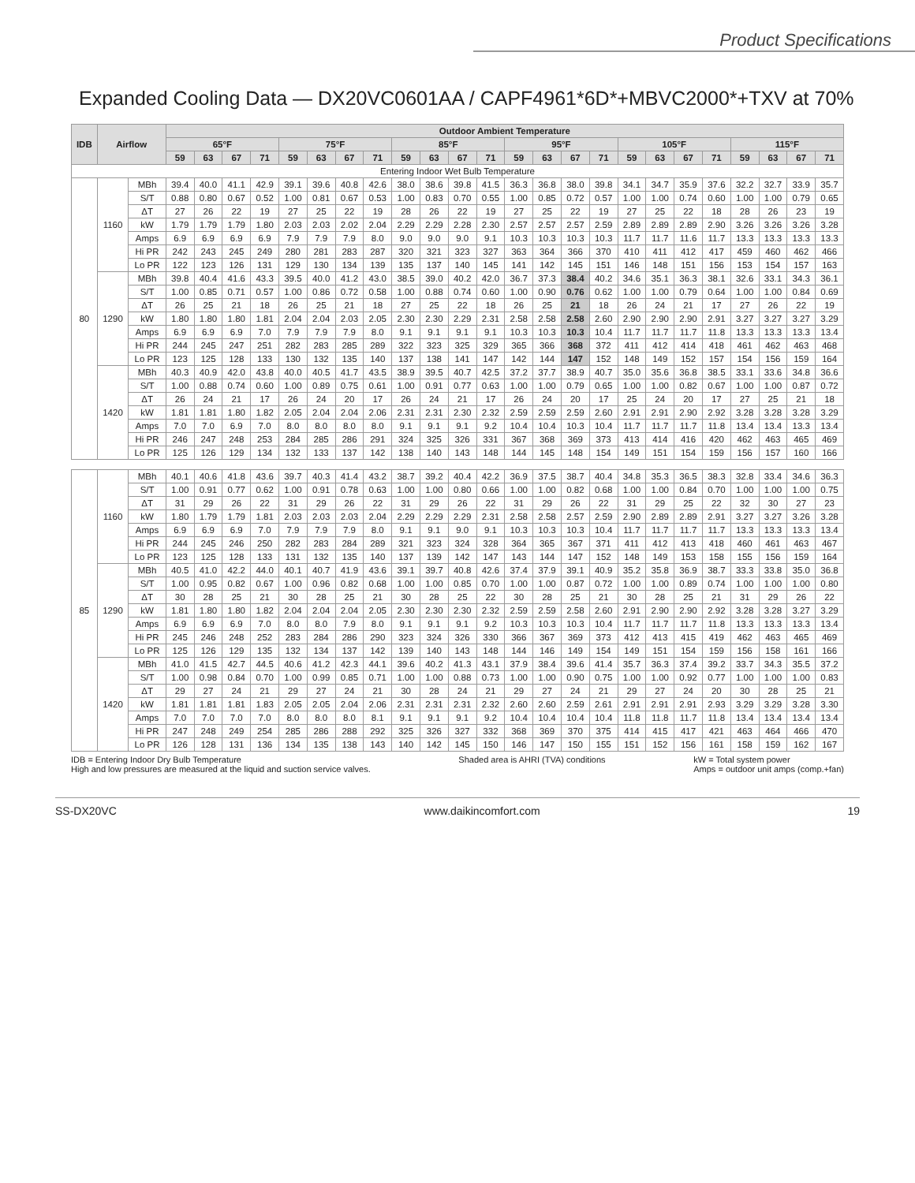Product Specifications
Expanded Cooling Data — DX20VC0601AA / CAPF4961*6D*+MBVC2000*+TXV at 70%
| IDB | Airflow | | Outdoor Ambient Temperature | | | | | | | | | | | | | | | | | | | | | | | |
| --- | --- | --- | --- | --- | --- | --- | --- | --- | --- | --- | --- | --- | --- | --- | --- | --- | --- | --- | --- | --- | --- | --- | --- | --- | --- | --- |
| | | | 65°F | | | | 75°F | | | | 85°F | | | | 95°F | | | | 105°F | | | | 115°F | | | |
| | | | 59 | 63 | 67 | 71 | 59 | 63 | 67 | 71 | 59 | 63 | 67 | 71 | 59 | 63 | 67 | 71 | 59 | 63 | 67 | 71 | 59 | 63 | 67 | 71 |
| Entering Indoor Wet Bulb Temperature | | | | | | | | | | | | | | | | | | | | | | | | | | |
| 80 | 1160 | MBh | 39.4 | 40.0 | 41.1 | 42.9 | 39.1 | 39.6 | 40.8 | 42.6 | 38.0 | 38.6 | 39.8 | 41.5 | 36.3 | 36.8 | 38.0 | 39.8 | 34.1 | 34.7 | 35.9 | 37.6 | 32.2 | 32.7 | 33.9 | 35.7 |
| | | S/T | 0.88 | 0.80 | 0.67 | 0.52 | 1.00 | 0.81 | 0.67 | 0.53 | 1.00 | 0.83 | 0.70 | 0.55 | 1.00 | 0.85 | 0.72 | 0.57 | 1.00 | 1.00 | 0.74 | 0.60 | 1.00 | 1.00 | 0.79 | 0.65 |
| | | ΔT | 27 | 26 | 22 | 19 | 27 | 25 | 22 | 19 | 28 | 26 | 22 | 19 | 27 | 25 | 22 | 19 | 27 | 25 | 22 | 18 | 28 | 26 | 23 | 19 |
| | | kW | 1.79 | 1.79 | 1.79 | 1.80 | 2.03 | 2.03 | 2.02 | 2.04 | 2.29 | 2.29 | 2.28 | 2.30 | 2.57 | 2.57 | 2.57 | 2.59 | 2.89 | 2.89 | 2.89 | 2.90 | 3.26 | 3.26 | 3.26 | 3.28 |
| | | Amps | 6.9 | 6.9 | 6.9 | 6.9 | 7.9 | 7.9 | 7.9 | 8.0 | 9.0 | 9.0 | 9.0 | 9.1 | 10.3 | 10.3 | 10.3 | 10.3 | 11.7 | 11.7 | 11.6 | 11.7 | 13.3 | 13.3 | 13.3 | 13.3 |
| | | Hi PR | 242 | 243 | 245 | 249 | 280 | 281 | 283 | 287 | 320 | 321 | 323 | 327 | 363 | 364 | 366 | 370 | 410 | 411 | 412 | 417 | 459 | 460 | 462 | 466 |
| | | Lo PR | 122 | 123 | 126 | 131 | 129 | 130 | 134 | 139 | 135 | 137 | 140 | 145 | 141 | 142 | 145 | 151 | 146 | 148 | 151 | 156 | 153 | 154 | 157 | 163 |
| | 1290 | MBh | 39.8 | 40.4 | 41.6 | 43.3 | 39.5 | 40.0 | 41.2 | 43.0 | 38.5 | 39.0 | 40.2 | 42.0 | 36.7 | 37.3 | 38.4 | 40.2 | 34.6 | 35.1 | 36.3 | 38.1 | 32.6 | 33.1 | 34.3 | 36.1 |
| | | S/T | 1.00 | 0.85 | 0.71 | 0.57 | 1.00 | 0.86 | 0.72 | 0.58 | 1.00 | 0.88 | 0.74 | 0.60 | 1.00 | 0.90 | 0.76 | 0.62 | 1.00 | 1.00 | 0.79 | 0.64 | 1.00 | 1.00 | 0.84 | 0.69 |
| | | ΔT | 26 | 25 | 21 | 18 | 26 | 25 | 21 | 18 | 27 | 25 | 22 | 18 | 26 | 25 | 21 | 18 | 26 | 24 | 21 | 17 | 27 | 26 | 22 | 19 |
| | | kW | 1.80 | 1.80 | 1.80 | 1.81 | 2.04 | 2.04 | 2.03 | 2.05 | 2.30 | 2.30 | 2.29 | 2.31 | 2.58 | 2.58 | 2.58 | 2.60 | 2.90 | 2.90 | 2.90 | 2.91 | 3.27 | 3.27 | 3.27 | 3.29 |
| | | Amps | 6.9 | 6.9 | 6.9 | 7.0 | 7.9 | 7.9 | 7.9 | 8.0 | 9.1 | 9.1 | 9.1 | 9.1 | 10.3 | 10.3 | 10.3 | 10.4 | 11.7 | 11.7 | 11.7 | 11.8 | 13.3 | 13.3 | 13.3 | 13.4 |
| | | Hi PR | 244 | 245 | 247 | 251 | 282 | 283 | 285 | 289 | 322 | 323 | 325 | 329 | 365 | 366 | 368 | 372 | 411 | 412 | 414 | 418 | 461 | 462 | 463 | 468 |
| | | Lo PR | 123 | 125 | 128 | 133 | 130 | 132 | 135 | 140 | 137 | 138 | 141 | 147 | 142 | 144 | 147 | 152 | 148 | 149 | 152 | 157 | 154 | 156 | 159 | 164 |
| | 1420 | MBh | 40.3 | 40.9 | 42.0 | 43.8 | 40.0 | 40.5 | 41.7 | 43.5 | 38.9 | 39.5 | 40.7 | 42.5 | 37.2 | 37.7 | 38.9 | 40.7 | 35.0 | 35.6 | 36.8 | 38.5 | 33.1 | 33.6 | 34.8 | 36.6 |
| | | S/T | 1.00 | 0.88 | 0.74 | 0.60 | 1.00 | 0.89 | 0.75 | 0.61 | 1.00 | 0.91 | 0.77 | 0.63 | 1.00 | 1.00 | 0.79 | 0.65 | 1.00 | 1.00 | 0.82 | 0.67 | 1.00 | 1.00 | 0.87 | 0.72 |
| | | ΔT | 26 | 24 | 21 | 17 | 26 | 24 | 20 | 17 | 26 | 24 | 21 | 17 | 26 | 24 | 20 | 17 | 25 | 24 | 20 | 17 | 27 | 25 | 21 | 18 |
| | | kW | 1.81 | 1.81 | 1.80 | 1.82 | 2.05 | 2.04 | 2.04 | 2.06 | 2.31 | 2.31 | 2.30 | 2.32 | 2.59 | 2.59 | 2.59 | 2.60 | 2.91 | 2.91 | 2.90 | 2.92 | 3.28 | 3.28 | 3.28 | 3.29 |
| | | Amps | 7.0 | 7.0 | 6.9 | 7.0 | 8.0 | 8.0 | 8.0 | 8.0 | 9.1 | 9.1 | 9.1 | 9.2 | 10.4 | 10.4 | 10.3 | 10.4 | 11.7 | 11.7 | 11.7 | 11.8 | 13.4 | 13.4 | 13.3 | 13.4 |
| | | Hi PR | 246 | 247 | 248 | 253 | 284 | 285 | 286 | 291 | 324 | 325 | 326 | 331 | 367 | 368 | 369 | 373 | 413 | 414 | 416 | 420 | 462 | 463 | 465 | 469 |
| | | Lo PR | 125 | 126 | 129 | 134 | 132 | 133 | 137 | 142 | 138 | 140 | 143 | 148 | 144 | 145 | 148 | 154 | 149 | 151 | 154 | 159 | 156 | 157 | 160 | 166 |
| 85 | 1160 | MBh | 40.1 | 40.6 | 41.8 | 43.6 | 39.7 | 40.3 | 41.4 | 43.2 | 38.7 | 39.2 | 40.4 | 42.2 | 36.9 | 37.5 | 38.7 | 40.4 | 34.8 | 35.3 | 36.5 | 38.3 | 32.8 | 33.4 | 34.6 | 36.3 |
| | | S/T | 1.00 | 0.91 | 0.77 | 0.62 | 1.00 | 0.91 | 0.78 | 0.63 | 1.00 | 1.00 | 0.80 | 0.66 | 1.00 | 1.00 | 0.82 | 0.68 | 1.00 | 1.00 | 0.84 | 0.70 | 1.00 | 1.00 | 1.00 | 0.75 |
| | | ΔT | 31 | 29 | 26 | 22 | 31 | 29 | 26 | 22 | 31 | 29 | 26 | 22 | 31 | 29 | 26 | 22 | 31 | 29 | 25 | 22 | 32 | 30 | 27 | 23 |
| | | kW | 1.80 | 1.79 | 1.79 | 1.81 | 2.03 | 2.03 | 2.03 | 2.04 | 2.29 | 2.29 | 2.29 | 2.31 | 2.58 | 2.58 | 2.57 | 2.59 | 2.90 | 2.89 | 2.89 | 2.91 | 3.27 | 3.27 | 3.26 | 3.28 |
| | | Amps | 6.9 | 6.9 | 6.9 | 7.0 | 7.9 | 7.9 | 7.9 | 8.0 | 9.1 | 9.1 | 9.0 | 9.1 | 10.3 | 10.3 | 10.3 | 10.4 | 11.7 | 11.7 | 11.7 | 11.7 | 13.3 | 13.3 | 13.3 | 13.4 |
| | | Hi PR | 244 | 245 | 246 | 250 | 282 | 283 | 284 | 289 | 321 | 323 | 324 | 328 | 364 | 365 | 367 | 371 | 411 | 412 | 413 | 418 | 460 | 461 | 463 | 467 |
| | | Lo PR | 123 | 125 | 128 | 133 | 131 | 132 | 135 | 140 | 137 | 139 | 142 | 147 | 143 | 144 | 147 | 152 | 148 | 149 | 153 | 158 | 155 | 156 | 159 | 164 |
| | 1290 | MBh | 40.5 | 41.0 | 42.2 | 44.0 | 40.1 | 40.7 | 41.9 | 43.6 | 39.1 | 39.7 | 40.8 | 42.6 | 37.4 | 37.9 | 39.1 | 40.9 | 35.2 | 35.8 | 36.9 | 38.7 | 33.3 | 33.8 | 35.0 | 36.8 |
| | | S/T | 1.00 | 0.95 | 0.82 | 0.67 | 1.00 | 0.96 | 0.82 | 0.68 | 1.00 | 1.00 | 0.85 | 0.70 | 1.00 | 1.00 | 0.87 | 0.72 | 1.00 | 1.00 | 0.89 | 0.74 | 1.00 | 1.00 | 1.00 | 0.80 |
| | | ΔT | 30 | 28 | 25 | 21 | 30 | 28 | 25 | 21 | 30 | 28 | 25 | 22 | 30 | 28 | 25 | 21 | 30 | 28 | 25 | 21 | 31 | 29 | 26 | 22 |
| | | kW | 1.81 | 1.80 | 1.80 | 1.82 | 2.04 | 2.04 | 2.04 | 2.05 | 2.30 | 2.30 | 2.30 | 2.32 | 2.59 | 2.59 | 2.58 | 2.60 | 2.91 | 2.90 | 2.90 | 2.92 | 3.28 | 3.28 | 3.27 | 3.29 |
| | | Amps | 6.9 | 6.9 | 6.9 | 7.0 | 8.0 | 8.0 | 7.9 | 8.0 | 9.1 | 9.1 | 9.1 | 9.2 | 10.3 | 10.3 | 10.3 | 10.4 | 11.7 | 11.7 | 11.7 | 11.8 | 13.3 | 13.3 | 13.3 | 13.4 |
| | | Hi PR | 245 | 246 | 248 | 252 | 283 | 284 | 286 | 290 | 323 | 324 | 326 | 330 | 366 | 367 | 369 | 373 | 412 | 413 | 415 | 419 | 462 | 463 | 465 | 469 |
| | | Lo PR | 125 | 126 | 129 | 135 | 132 | 134 | 137 | 142 | 139 | 140 | 143 | 148 | 144 | 146 | 149 | 154 | 149 | 151 | 154 | 159 | 156 | 158 | 161 | 166 |
| | 1420 | MBh | 41.0 | 41.5 | 42.7 | 44.5 | 40.6 | 41.2 | 42.3 | 44.1 | 39.6 | 40.2 | 41.3 | 43.1 | 37.9 | 38.4 | 39.6 | 41.4 | 35.7 | 36.3 | 37.4 | 39.2 | 33.7 | 34.3 | 35.5 | 37.2 |
| | | S/T | 1.00 | 0.98 | 0.84 | 0.70 | 1.00 | 0.99 | 0.85 | 0.71 | 1.00 | 1.00 | 0.88 | 0.73 | 1.00 | 1.00 | 0.90 | 0.75 | 1.00 | 1.00 | 0.92 | 0.77 | 1.00 | 1.00 | 1.00 | 0.83 |
| | | ΔT | 29 | 27 | 24 | 21 | 29 | 27 | 24 | 21 | 30 | 28 | 24 | 21 | 29 | 27 | 24 | 21 | 29 | 27 | 24 | 20 | 30 | 28 | 25 | 21 |
| | | kW | 1.81 | 1.81 | 1.81 | 1.83 | 2.05 | 2.05 | 2.04 | 2.06 | 2.31 | 2.31 | 2.31 | 2.32 | 2.60 | 2.60 | 2.59 | 2.61 | 2.91 | 2.91 | 2.91 | 2.93 | 3.29 | 3.29 | 3.28 | 3.30 |
| | | Amps | 7.0 | 7.0 | 7.0 | 7.0 | 8.0 | 8.0 | 8.0 | 8.1 | 9.1 | 9.1 | 9.1 | 9.2 | 10.4 | 10.4 | 10.4 | 10.4 | 11.8 | 11.8 | 11.7 | 11.8 | 13.4 | 13.4 | 13.4 | 13.4 |
| | | Hi PR | 247 | 248 | 249 | 254 | 285 | 286 | 288 | 292 | 325 | 326 | 327 | 332 | 368 | 369 | 370 | 375 | 414 | 415 | 417 | 421 | 463 | 464 | 466 | 470 |
| | | Lo PR | 126 | 128 | 131 | 136 | 134 | 135 | 138 | 143 | 140 | 142 | 145 | 150 | 146 | 147 | 150 | 155 | 151 | 152 | 156 | 161 | 158 | 159 | 162 | 167 |
IDB = Entering Indoor Dry Bulb Temperature
High and low pressures are measured at the liquid and suction service valves. Shaded area is AHRI (TVA) conditions kW = Total system power
Amps = outdoor unit amps (comp.+fan)
SS-DX20VC www.daikincomfort.com 19